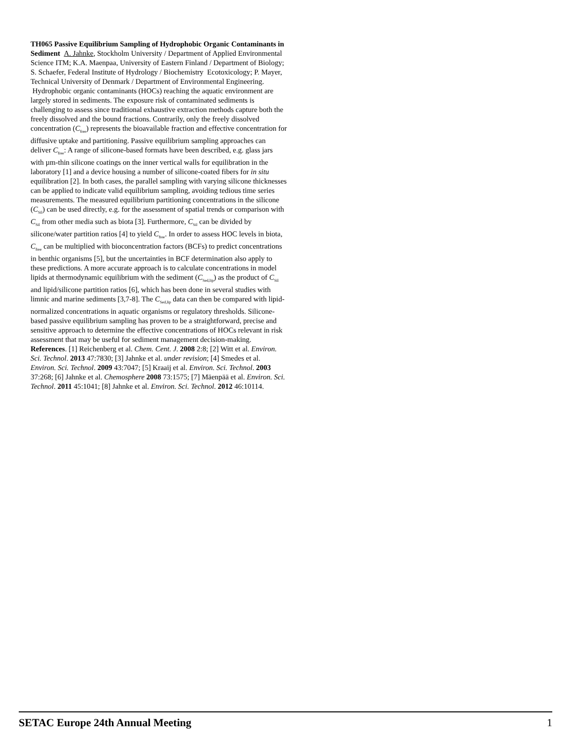TH065 Passive Equilibrium Sampling of Hydrophobic Organic Contaminants in Sediment A. Jahnke, Stockholm University / Department of Applied Environmental Science ITM; K.A. Maenpaa, University of Eastern Finland / Department of Biology; S. Schaefer, Federal Institute of Hydrology / Biochemistry Ecotoxicology; P. Mayer, Technical University of Denmark / Department of Environmental Engineering. Hydrophobic organic contaminants (HOCs) reaching the aquatic environment are largely stored in sediments. The exposure risk of contaminated sediments is challenging to assess since traditional exhaustive extraction methods capture both the freely dissolved and the bound fractions. Contrarily, only the freely dissolved concentration (C<sub>free</sub>) represents the bioavailable fraction and effective concentration for diffusive uptake and partitioning. Passive equilibrium sampling approaches can deliver C<sub>free</sub>: A range of silicone-based formats have been described, e.g. glass jars with µm-thin silicone coatings on the inner vertical walls for equilibration in the laboratory [1] and a device housing a number of silicone-coated fibers for in situ equilibration [2]. In both cases, the parallel sampling with varying silicone thicknesses can be applied to indicate valid equilibrium sampling, avoiding tedious time series measurements. The measured equilibrium partitioning concentrations in the silicone (C<sub>Sil</sub>) can be used directly, e.g. for the assessment of spatial trends or comparison with C<sub>Sil</sub> from other media such as biota [3]. Furthermore, C<sub>Sil</sub> can be divided by silicone/water partition ratios [4] to yield C<sub>free</sub>. In order to assess HOC levels in biota, C<sub>free</sub> can be multiplied with bioconcentration factors (BCFs) to predict concentrations in benthic organisms [5], but the uncertainties in BCF determination also apply to these predictions. A more accurate approach is to calculate concentrations in model lipids at thermodynamic equilibrium with the sediment (C<sub>Sed,lip</sub>) as the product of C<sub>Sil</sub> and lipid/silicone partition ratios [6], which has been done in several studies with limnic and marine sediments [3,7-8]. The C<sub>Sed,lip</sub> data can then be compared with lipid-normalized concentrations in aquatic organisms or regulatory thresholds. Silicone-based passive equilibrium sampling has proven to be a straightforward, precise and sensitive approach to determine the effective concentrations of HOCs relevant in risk assessment that may be useful for sediment management decision-making. References. [1] Reichenberg et al. Chem. Cent. J. 2008 2:8; [2] Witt et al. Environ. Sci. Technol. 2013 47:7830; [3] Jahnke et al. under revision; [4] Smedes et al. Environ. Sci. Technol. 2009 43:7047; [5] Kraaij et al. Environ. Sci. Technol. 2003 37:268; [6] Jahnke et al. Chemosphere 2008 73:1575; [7] Mäenpää et al. Environ. Sci. Technol. 2011 45:1041; [8] Jahnke et al. Environ. Sci. Technol. 2012 46:10114.
SETAC Europe 24th Annual Meeting 1